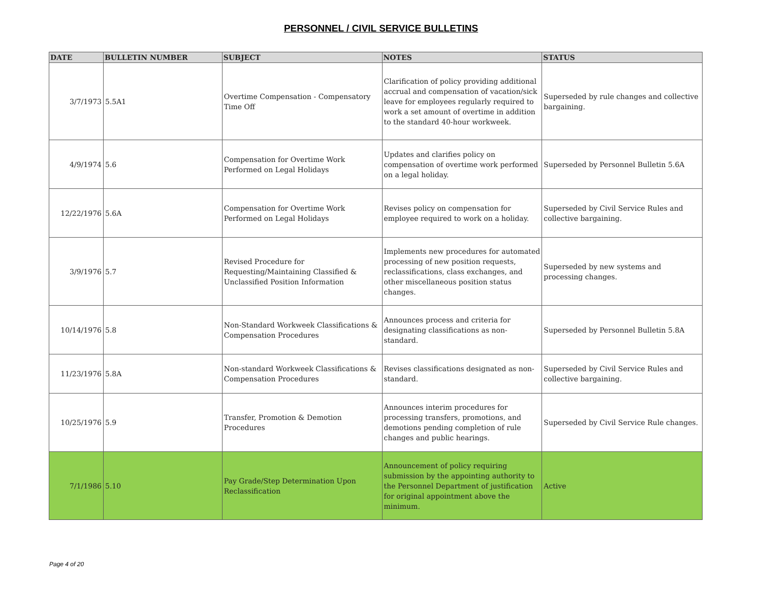PERSONNEL / CIVIL SERVICE BULLETINS
| DATE | BULLETIN NUMBER | SUBJECT | NOTES | STATUS |
| --- | --- | --- | --- | --- |
| 3/7/1973 | 5.5A1 | Overtime Compensation - Compensatory Time Off | Clarification of policy providing additional accrual and compensation of vacation/sick leave for employees regularly required to work a set amount of overtime in addition to the standard 40-hour workweek. | Superseded by rule changes and collective bargaining. |
| 4/9/1974 | 5.6 | Compensation for Overtime Work Performed on Legal Holidays | Updates and clarifies policy on compensation of overtime work performed on a legal holiday. | Superseded by Personnel Bulletin 5.6A |
| 12/22/1976 | 5.6A | Compensation for Overtime Work Performed on Legal Holidays | Revises policy on compensation for employee required to work on a holiday. | Superseded by Civil Service Rules and collective bargaining. |
| 3/9/1976 | 5.7 | Revised Procedure for Requesting/Maintaining Classified & Unclassified Position Information | Implements new procedures for automated processing of new position requests, reclassifications, class exchanges, and other miscellaneous position status changes. | Superseded by new systems and processing changes. |
| 10/14/1976 | 5.8 | Non-Standard Workweek Classifications & Compensation Procedures | Announces process and criteria for designating classifications as non-standard. | Superseded by Personnel Bulletin 5.8A |
| 11/23/1976 | 5.8A | Non-standard Workweek Classifications & Compensation Procedures | Revises classifications designated as non-standard. | Superseded by Civil Service Rules and collective bargaining. |
| 10/25/1976 | 5.9 | Transfer, Promotion & Demotion Procedures | Announces interim procedures for processing transfers, promotions, and demotions pending completion of rule changes and public hearings. | Superseded by Civil Service Rule changes. |
| 7/1/1986 | 5.10 | Pay Grade/Step Determination Upon Reclassification | Announcement of policy requiring submission by the appointing authority to the Personnel Department of justification for original appointment above the minimum. | Active |
Page 4 of 20